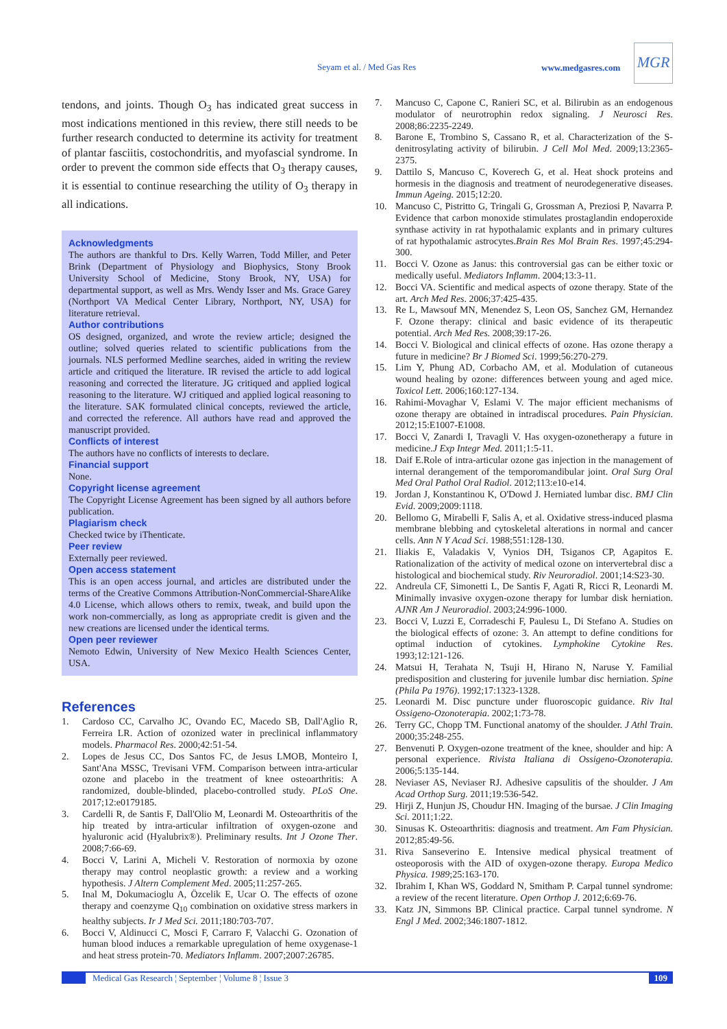Seyam et al. / Med Gas Res www.medgasres.com
MGR
tendons, and joints. Though O<sub>3</sub> has indicated great success in most indications mentioned in this review, there still needs to be further research conducted to determine its activity for treatment of plantar fasciitis, costochondritis, and myofascial syndrome. In order to prevent the common side effects that O<sub>3</sub> therapy causes, it is essential to continue researching the utility of O<sub>3</sub> therapy in all indications.
Acknowledgments
The authors are thankful to Drs. Kelly Warren, Todd Miller, and Peter Brink (Department of Physiology and Biophysics, Stony Brook University School of Medicine, Stony Brook, NY, USA) for departmental support, as well as Mrs. Wendy Isser and Ms. Grace Garey (Northport VA Medical Center Library, Northport, NY, USA) for literature retrieval.
Author contributions
OS designed, organized, and wrote the review article; designed the outline; solved queries related to scientific publications from the journals. NLS performed Medline searches, aided in writing the review article and critiqued the literature. IR revised the article to add logical reasoning and corrected the literature. JG critiqued and applied logical reasoning to the literature. WJ critiqued and applied logical reasoning to the literature. SAK formulated clinical concepts, reviewed the article, and corrected the reference. All authors have read and approved the manuscript provided.
Conflicts of interest
The authors have no conflicts of interests to declare.
Financial support
None.
Copyright license agreement
The Copyright License Agreement has been signed by all authors before publication.
Plagiarism check
Checked twice by iThenticate.
Peer review
Externally peer reviewed.
Open access statement
This is an open access journal, and articles are distributed under the terms of the Creative Commons Attribution-NonCommercial-ShareAlike 4.0 License, which allows others to remix, tweak, and build upon the work non-commercially, as long as appropriate credit is given and the new creations are licensed under the identical terms.
Open peer reviewer
Nemoto Edwin, University of New Mexico Health Sciences Center, USA.
References
1. Cardoso CC, Carvalho JC, Ovando EC, Macedo SB, Dall'Aglio R, Ferreira LR. Action of ozonized water in preclinical inflammatory models. Pharmacol Res. 2000;42:51-54.
2. Lopes de Jesus CC, Dos Santos FC, de Jesus LMOB, Monteiro I, Sant'Ana MSSC, Trevisani VFM. Comparison between intra-articular ozone and placebo in the treatment of knee osteoarthritis: A randomized, double-blinded, placebo-controlled study. PLoS One. 2017;12:e0179185.
3. Cardelli R, de Santis F, Dall'Olio M, Leonardi M. Osteoarthritis of the hip treated by intra-articular infiltration of oxygen-ozone and hyaluronic acid (Hyalubrix®). Preliminary results. Int J Ozone Ther. 2008;7:66-69.
4. Bocci V, Larini A, Micheli V. Restoration of normoxia by ozone therapy may control neoplastic growth: a review and a working hypothesis. J Altern Complement Med. 2005;11:257-265.
5. Inal M, Dokumacioglu A, Özcelik E, Ucar O. The effects of ozone therapy and coenzyme Q<sub>10</sub> combination on oxidative stress markers in healthy subjects. Ir J Med Sci. 2011;180:703-707.
6. Bocci V, Aldinucci C, Mosci F, Carraro F, Valacchi G. Ozonation of human blood induces a remarkable upregulation of heme oxygenase-1 and heat stress protein-70. Mediators Inflamm. 2007;2007:26785.
7. Mancuso C, Capone C, Ranieri SC, et al. Bilirubin as an endogenous modulator of neurotrophin redox signaling. J Neurosci Res. 2008;86:2235-2249.
8. Barone E, Trombino S, Cassano R, et al. Characterization of the S-denitrosylating activity of bilirubin. J Cell Mol Med. 2009;13:2365-2375.
9. Dattilo S, Mancuso C, Koverech G, et al. Heat shock proteins and hormesis in the diagnosis and treatment of neurodegenerative diseases. Immun Ageing. 2015;12:20.
10. Mancuso C, Pistritto G, Tringali G, Grossman A, Preziosi P, Navarra P. Evidence that carbon monoxide stimulates prostaglandin endoperoxide synthase activity in rat hypothalamic explants and in primary cultures of rat hypothalamic astrocytes.Brain Res Mol Brain Res. 1997;45:294-300.
11. Bocci V. Ozone as Janus: this controversial gas can be either toxic or medically useful. Mediators Inflamm. 2004;13:3-11.
12. Bocci VA. Scientific and medical aspects of ozone therapy. State of the art. Arch Med Res. 2006;37:425-435.
13. Re L, Mawsouf MN, Menendez S, Leon OS, Sanchez GM, Hernandez F. Ozone therapy: clinical and basic evidence of its therapeutic potential. Arch Med Res. 2008;39:17-26.
14. Bocci V. Biological and clinical effects of ozone. Has ozone therapy a future in medicine? Br J Biomed Sci. 1999;56:270-279.
15. Lim Y, Phung AD, Corbacho AM, et al. Modulation of cutaneous wound healing by ozone: differences between young and aged mice. Toxicol Lett. 2006;160:127-134.
16. Rahimi-Movaghar V, Eslami V. The major efficient mechanisms of ozone therapy are obtained in intradiscal procedures. Pain Physician. 2012;15:E1007-E1008.
17. Bocci V, Zanardi I, Travagli V. Has oxygen-ozonetherapy a future in medicine.J Exp Integr Med. 2011;1:5-11.
18. Daif E.Role of intra-articular ozone gas injection in the management of internal derangement of the temporomandibular joint. Oral Surg Oral Med Oral Pathol Oral Radiol. 2012;113:e10-e14.
19. Jordan J, Konstantinou K, O'Dowd J. Herniated lumbar disc. BMJ Clin Evid. 2009;2009:1118.
20. Bellomo G, Mirabelli F, Salis A, et al. Oxidative stress-induced plasma membrane blebbing and cytoskeletal alterations in normal and cancer cells. Ann N Y Acad Sci. 1988;551:128-130.
21. Iliakis E, Valadakis V, Vynios DH, Tsiganos CP, Agapitos E. Rationalization of the activity of medical ozone on intervertebral disc a histological and biochemical study. Riv Neuroradiol. 2001;14:S23-30.
22. Andreula CF, Simonetti L, De Santis F, Agati R, Ricci R, Leonardi M. Minimally invasive oxygen-ozone therapy for lumbar disk herniation. AJNR Am J Neuroradiol. 2003;24:996-1000.
23. Bocci V, Luzzi E, Corradeschi F, Paulesu L, Di Stefano A. Studies on the biological effects of ozone: 3. An attempt to define conditions for optimal induction of cytokines. Lymphokine Cytokine Res. 1993;12:121-126.
24. Matsui H, Terahata N, Tsuji H, Hirano N, Naruse Y. Familial predisposition and clustering for juvenile lumbar disc herniation. Spine (Phila Pa 1976). 1992;17:1323-1328.
25. Leonardi M. Disc puncture under fluoroscopic guidance. Riv Ital Ossigeno-Ozonoterapia. 2002;1:73-78.
26. Terry GC, Chopp TM. Functional anatomy of the shoulder. J Athl Train. 2000;35:248-255.
27. Benvenuti P. Oxygen-ozone treatment of the knee, shoulder and hip: A personal experience. Rivista Italiana di Ossigeno-Ozonoterapia. 2006;5:135-144.
28. Neviaser AS, Neviaser RJ. Adhesive capsulitis of the shoulder. J Am Acad Orthop Surg. 2011;19:536-542.
29. Hirji Z, Hunjun JS, Choudur HN. Imaging of the bursae. J Clin Imaging Sci. 2011;1:22.
30. Sinusas K. Osteoarthritis: diagnosis and treatment. Am Fam Physician. 2012;85:49-56.
31. Riva Sanseverino E. Intensive medical physical treatment of osteoporosis with the AID of oxygen-ozone therapy. Europa Medico Physica. 1989;25:163-170.
32. Ibrahim I, Khan WS, Goddard N, Smitham P. Carpal tunnel syndrome: a review of the recent literature. Open Orthop J. 2012;6:69-76.
33. Katz JN, Simmons BP. Clinical practice. Carpal tunnel syndrome. N Engl J Med. 2002;346:1807-1812.
Medical Gas Research ¦ September ¦ Volume 8 ¦ Issue 3 109